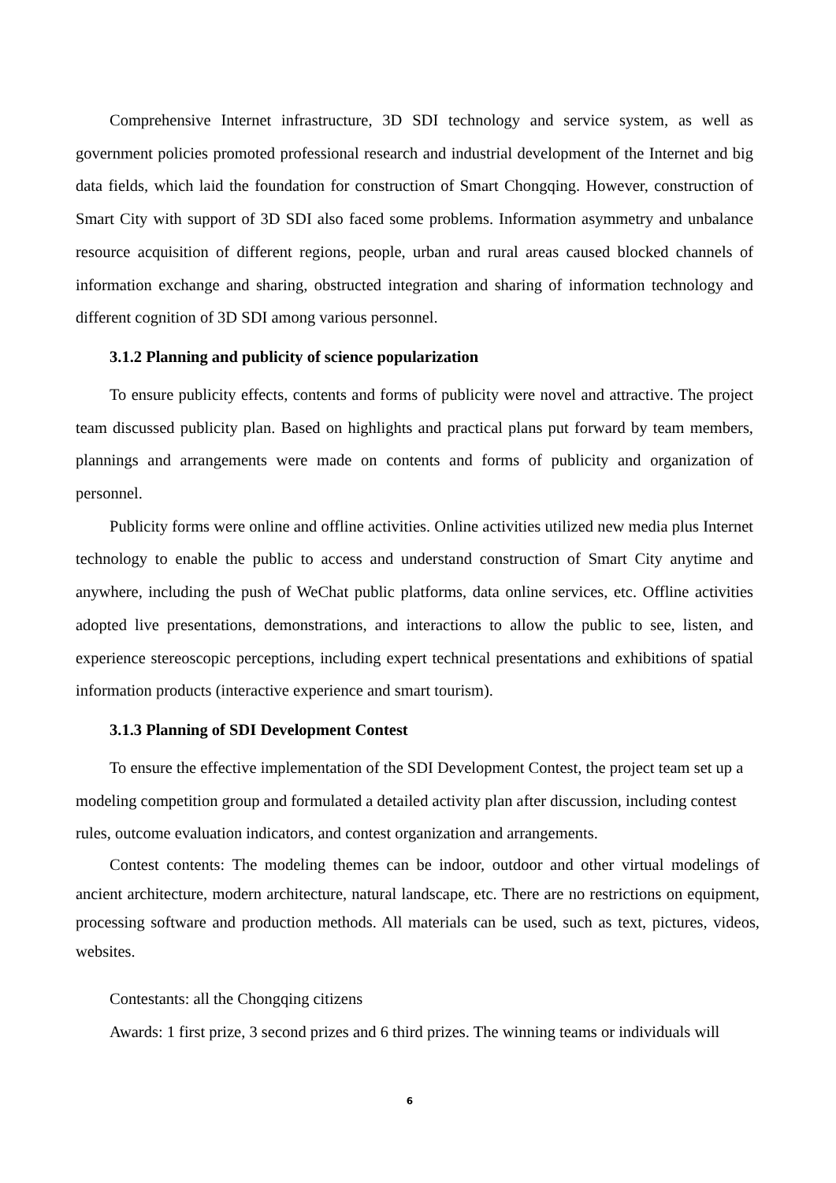Comprehensive Internet infrastructure, 3D SDI technology and service system, as well as government policies promoted professional research and industrial development of the Internet and big data fields, which laid the foundation for construction of Smart Chongqing. However, construction of Smart City with support of 3D SDI also faced some problems. Information asymmetry and unbalance resource acquisition of different regions, people, urban and rural areas caused blocked channels of information exchange and sharing, obstructed integration and sharing of information technology and different cognition of 3D SDI among various personnel.
3.1.2 Planning and publicity of science popularization
To ensure publicity effects, contents and forms of publicity were novel and attractive. The project team discussed publicity plan. Based on highlights and practical plans put forward by team members, plannings and arrangements were made on contents and forms of publicity and organization of personnel.
Publicity forms were online and offline activities. Online activities utilized new media plus Internet technology to enable the public to access and understand construction of Smart City anytime and anywhere, including the push of WeChat public platforms, data online services, etc. Offline activities adopted live presentations, demonstrations, and interactions to allow the public to see, listen, and experience stereoscopic perceptions, including expert technical presentations and exhibitions of spatial information products (interactive experience and smart tourism).
3.1.3 Planning of SDI Development Contest
To ensure the effective implementation of the SDI Development Contest, the project team set up a modeling competition group and formulated a detailed activity plan after discussion, including contest rules, outcome evaluation indicators, and contest organization and arrangements.
Contest contents: The modeling themes can be indoor, outdoor and other virtual modelings of ancient architecture, modern architecture, natural landscape, etc. There are no restrictions on equipment, processing software and production methods. All materials can be used, such as text, pictures, videos, websites.
Contestants: all the Chongqing citizens
Awards: 1 first prize, 3 second prizes and 6 third prizes. The winning teams or individuals will
6